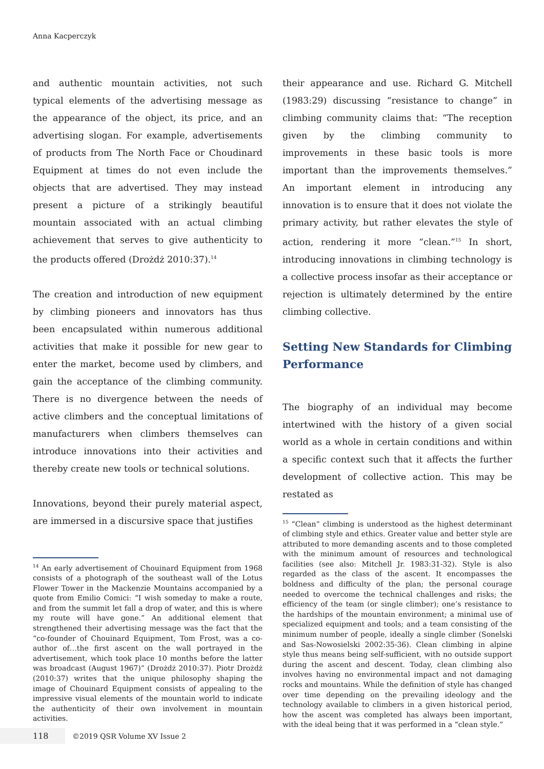Anna Kacperczyk
and authentic mountain activities, not such typical elements of the advertising message as the appearance of the object, its price, and an advertising slogan. For example, advertisements of products from The North Face or Choudinard Equipment at times do not even include the objects that are advertised. They may instead present a picture of a strikingly beautiful mountain associated with an actual climbing achievement that serves to give authenticity to the products offered (Drożdż 2010:37).<sup>14</sup>
The creation and introduction of new equipment by climbing pioneers and innovators has thus been encapsulated within numerous additional activities that make it possible for new gear to enter the market, become used by climbers, and gain the acceptance of the climbing community. There is no divergence between the needs of active climbers and the conceptual limitations of manufacturers when climbers themselves can introduce innovations into their activities and thereby create new tools or technical solutions.
Innovations, beyond their purely material aspect, are immersed in a discursive space that justifies
<sup>14</sup> An early advertisement of Chouinard Equipment from 1968 consists of a photograph of the southeast wall of the Lotus Flower Tower in the Mackenzie Mountains accompanied by a quote from Emilio Comici: “I wish someday to make a route, and from the summit let fall a drop of water, and this is where my route will have gone.” An additional element that strengthened their advertising message was the fact that the “co-founder of Chouinard Equipment, Tom Frost, was a co-author of…the first ascent on the wall portrayed in the advertisement, which took place 10 months before the latter was broadcast (August 1967)” (Drożdż 2010:37). Piotr Drożdż (2010:37) writes that the unique philosophy shaping the image of Chouinard Equipment consists of appealing to the impressive visual elements of the mountain world to indicate the authenticity of their own involvement in mountain activities.
their appearance and use. Richard G. Mitchell (1983:29) discussing “resistance to change” in climbing community claims that: “The reception given by the climbing community to improvements in these basic tools is more important than the improvements themselves.” An important element in introducing any innovation is to ensure that it does not violate the primary activity, but rather elevates the style of action, rendering it more “clean.”<sup>15</sup> In short, introducing innovations in climbing technology is a collective process insofar as their acceptance or rejection is ultimately determined by the entire climbing collective.
Setting New Standards for Climbing Performance
The biography of an individual may become intertwined with the history of a given social world as a whole in certain conditions and within a specific context such that it affects the further development of collective action. This may be restated as
<sup>15</sup> “Clean” climbing is understood as the highest determinant of climbing style and ethics. Greater value and better style are attributed to more demanding ascents and to those completed with the minimum amount of resources and technological facilities (see also: Mitchell Jr. 1983:31-32). Style is also regarded as the class of the ascent. It encompasses the boldness and difficulty of the plan; the personal courage needed to overcome the technical challenges and risks; the efficiency of the team (or single climber); one’s resistance to the hardships of the mountain environment; a minimal use of specialized equipment and tools; and a team consisting of the minimum number of people, ideally a single climber (Sonelski and Sas-Nowosielski 2002:35-36). Clean climbing in alpine style thus means being self-sufficient, with no outside support during the ascent and descent. Today, clean climbing also involves having no environmental impact and not damaging rocks and mountains. While the definition of style has changed over time depending on the prevailing ideology and the technology available to climbers in a given historical period, how the ascent was completed has always been important, with the ideal being that it was performed in a “clean style.”
118
©2019 QSR Volume XV Issue 2